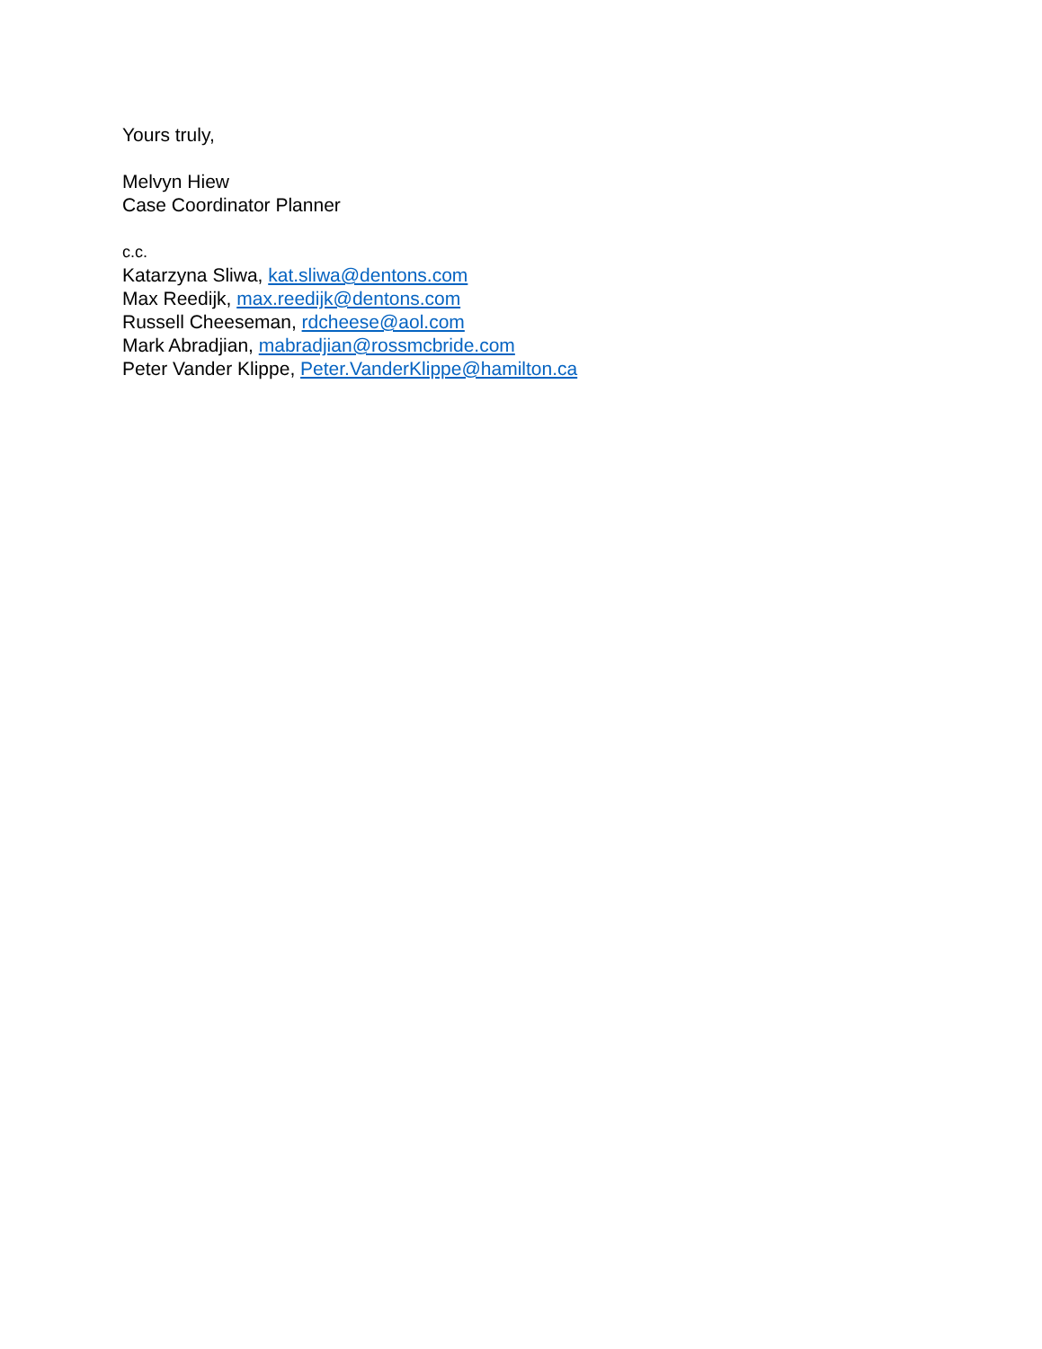Yours truly,
Melvyn Hiew
Case Coordinator Planner
c.c.
Katarzyna Sliwa, kat.sliwa@dentons.com
Max Reedijk, max.reedijk@dentons.com
Russell Cheeseman, rdcheese@aol.com
Mark Abradjian, mabradjian@rossmcbride.com
Peter Vander Klippe, Peter.VanderKlippe@hamilton.ca